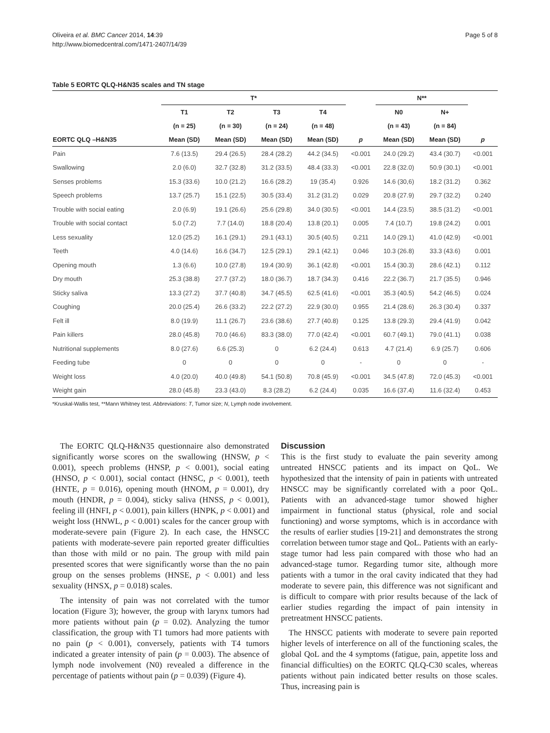Oliveira et al. BMC Cancer 2014, 14:39
http://www.biomedcentral.com/1471-2407/14/39
Page 5 of 8
Table 5 EORTC QLQ-H&N35 scales and TN stage
| | T* | | | | | N** | | |
| --- | --- | --- | --- | --- | --- | --- | --- | --- |
| | T1 | T2 | T3 | T4 | | N0 | N+ | |
| | (n = 25) | (n = 30) | (n = 24) | (n = 48) | | (n = 43) | (n = 84) | |
| EORTC QLQ –H&N35 | Mean (SD) | Mean (SD) | Mean (SD) | Mean (SD) | p | Mean (SD) | Mean (SD) | p |
| Pain | 7.6 (13.5) | 29.4 (26.5) | 28.4 (28.2) | 44.2 (34.5) | <0.001 | 24.0 (29.2) | 43.4 (30.7) | <0.001 |
| Swallowing | 2.0 (6.0) | 32.7 (32.8) | 31.2 (33.5) | 48.4 (33.3) | <0.001 | 22.8 (32.0) | 50.9 (30.1) | <0.001 |
| Senses problems | 15.3 (33.6) | 10.0 (21.2) | 16.6 (28.2) | 19 (35.4) | 0.926 | 14.6 (30,6) | 18.2 (31.2) | 0.362 |
| Speech problems | 13.7 (25.7) | 15.1 (22.5) | 30.5 (33.4) | 31.2 (31.2) | 0.029 | 20.8 (27.9) | 29.7 (32.2) | 0.240 |
| Trouble with social eating | 2.0 (6.9) | 19.1 (26.6) | 25.6 (29.8) | 34.0 (30.5) | <0.001 | 14.4 (23.5) | 38.5 (31.2) | <0.001 |
| Trouble with social contact | 5.0 (7.2) | 7.7 (14.0) | 18.8 (20.4) | 13.8 (20.1) | 0.005 | 7.4 (10.7) | 19.8 (24.2) | 0.001 |
| Less sexuality | 12.0 (25.2) | 16.1 (29.1) | 29.1 (43.1) | 30.5 (40.5) | 0.211 | 14.0 (29.1) | 41.0 (42.9) | <0.001 |
| Teeth | 4.0 (14.6) | 16.6 (34.7) | 12.5 (29.1) | 29.1 (42.1) | 0.046 | 10.3 (26.8) | 33.3 (43.6) | 0.001 |
| Opening mouth | 1.3 (6.6) | 10.0 (27.8) | 19.4 (30.9) | 36.1 (42.8) | <0.001 | 15.4 (30.3) | 28.6 (42.1) | 0.112 |
| Dry mouth | 25.3 (38.8) | 27.7 (37.2) | 18.0 (36.7) | 18.7 (34.3) | 0.416 | 22.2 (36.7) | 21.7 (35.5) | 0.946 |
| Sticky saliva | 13.3 (27.2) | 37.7 (40.8) | 34.7 (45.5) | 62.5 (41.6) | <0.001 | 35.3 (40.5) | 54.2 (46.5) | 0.024 |
| Coughing | 20.0 (25.4) | 26.6 (33.2) | 22.2 (27.2) | 22.9 (30.0) | 0.955 | 21.4 (28.6) | 26.3 (30.4) | 0.337 |
| Felt ill | 8.0 (19.9) | 11.1 (26.7) | 23.6 (38.6) | 27.7 (40.8) | 0.125 | 13.8 (29.3) | 29.4 (41.9) | 0.042 |
| Pain killers | 28.0 (45.8) | 70.0 (46.6) | 83.3 (38.0) | 77.0 (42.4) | <0.001 | 60.7 (49.1) | 79.0 (41.1) | 0.038 |
| Nutritional supplements | 8.0 (27.6) | 6.6 (25.3) | 0 | 6.2 (24.4) | 0.613 | 4.7 (21.4) | 6.9 (25.7) | 0.606 |
| Feeding tube | 0 | 0 | 0 | 0 | - | 0 | 0 | - |
| Weight loss | 4.0 (20.0) | 40.0 (49.8) | 54.1 (50.8) | 70.8 (45.9) | <0.001 | 34.5 (47.8) | 72.0 (45.3) | <0.001 |
| Weight gain | 28.0 (45.8) | 23.3 (43.0) | 8.3 (28.2) | 6.2 (24.4) | 0.035 | 16.6 (37.4) | 11.6 (32.4) | 0.453 |
*Kruskal-Wallis test, **Mann Whitney test. Abbreviations: T, Tumor size; N, Lymph node involvement.
The EORTC QLQ-H&N35 questionnaire also demonstrated significantly worse scores on the swallowing (HNSW, p < 0.001), speech problems (HNSP, p < 0.001), social eating (HNSO, p < 0.001), social contact (HNSC, p < 0.001), teeth (HNTE, p = 0.016), opening mouth (HNOM, p = 0.001), dry mouth (HNDR, p = 0.004), sticky saliva (HNSS, p < 0.001), feeling ill (HNFI, p < 0.001), pain killers (HNPK, p < 0.001) and weight loss (HNWL, p < 0.001) scales for the cancer group with moderate-severe pain (Figure 2). In each case, the HNSCC patients with moderate-severe pain reported greater difficulties than those with mild or no pain. The group with mild pain presented scores that were significantly worse than the no pain group on the senses problems (HNSE, p < 0.001) and less sexuality (HNSX, p = 0.018) scales.
The intensity of pain was not correlated with the tumor location (Figure 3); however, the group with larynx tumors had more patients without pain (p = 0.02). Analyzing the tumor classification, the group with T1 tumors had more patients with no pain (p < 0.001), conversely, patients with T4 tumors indicated a greater intensity of pain (p = 0.003). The absence of lymph node involvement (N0) revealed a difference in the percentage of patients without pain (p = 0.039) (Figure 4).
Discussion
This is the first study to evaluate the pain severity among untreated HNSCC patients and its impact on QoL. We hypothesized that the intensity of pain in patients with untreated HNSCC may be significantly correlated with a poor QoL. Patients with an advanced-stage tumor showed higher impairment in functional status (physical, role and social functioning) and worse symptoms, which is in accordance with the results of earlier studies [19-21] and demonstrates the strong correlation between tumor stage and QoL. Patients with an early-stage tumor had less pain compared with those who had an advanced-stage tumor. Regarding tumor site, although more patients with a tumor in the oral cavity indicated that they had moderate to severe pain, this difference was not significant and is difficult to compare with prior results because of the lack of earlier studies regarding the impact of pain intensity in pretreatment HNSCC patients.
The HNSCC patients with moderate to severe pain reported higher levels of interference on all of the functioning scales, the global QoL and the 4 symptoms (fatigue, pain, appetite loss and financial difficulties) on the EORTC QLQ-C30 scales, whereas patients without pain indicated better results on those scales. Thus, increasing pain is